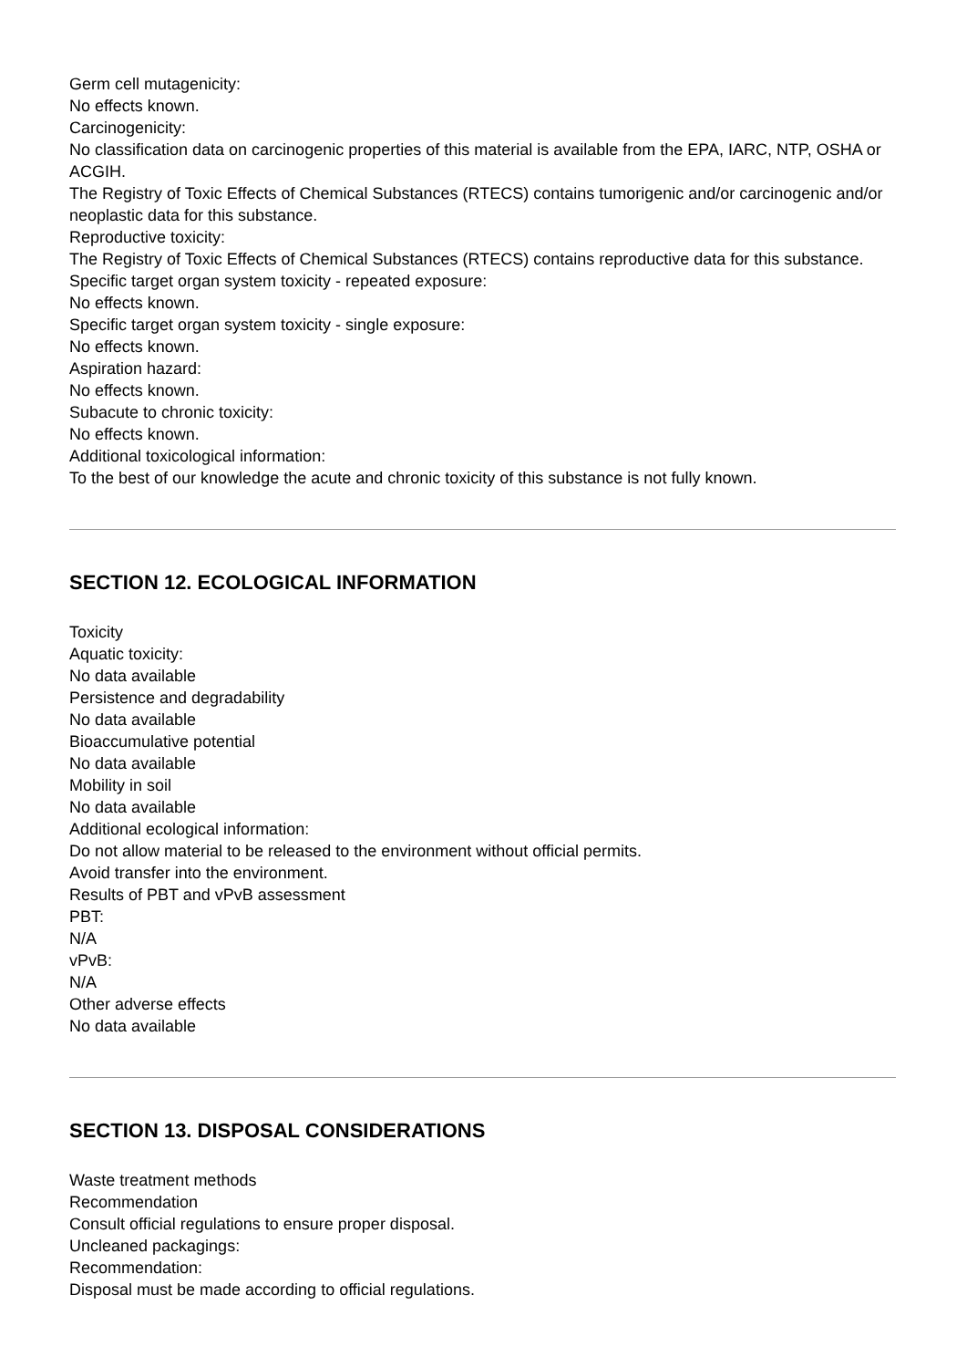Germ cell mutagenicity:
No effects known.
Carcinogenicity:
No classification data on carcinogenic properties of this material is available from the EPA, IARC, NTP, OSHA or ACGIH.
The Registry of Toxic Effects of Chemical Substances (RTECS) contains tumorigenic and/or carcinogenic and/or neoplastic data for this substance.
Reproductive toxicity:
The Registry of Toxic Effects of Chemical Substances (RTECS) contains reproductive data for this substance.
Specific target organ system toxicity - repeated exposure:
No effects known.
Specific target organ system toxicity - single exposure:
No effects known.
Aspiration hazard:
No effects known.
Subacute to chronic toxicity:
No effects known.
Additional toxicological information:
To the best of our knowledge the acute and chronic toxicity of this substance is not fully known.
SECTION 12. ECOLOGICAL INFORMATION
Toxicity
Aquatic toxicity:
No data available
Persistence and degradability
No data available
Bioaccumulative potential
No data available
Mobility in soil
No data available
Additional ecological information:
Do not allow material to be released to the environment without official permits.
Avoid transfer into the environment.
Results of PBT and vPvB assessment
PBT:
N/A
vPvB:
N/A
Other adverse effects
No data available
SECTION 13. DISPOSAL CONSIDERATIONS
Waste treatment methods
Recommendation
Consult official regulations to ensure proper disposal.
Uncleaned packagings:
Recommendation:
Disposal must be made according to official regulations.